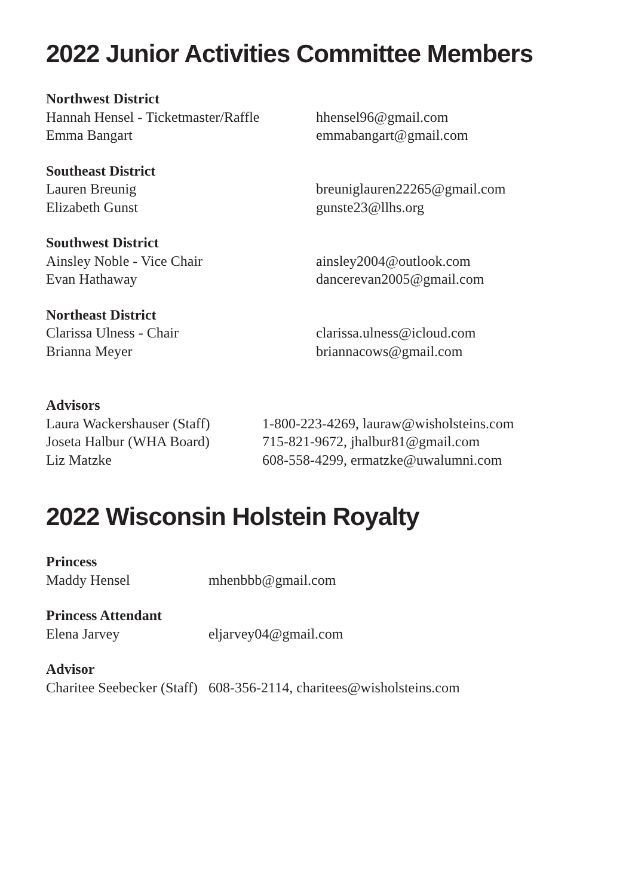2022 Junior Activities Committee Members
Northwest District
Hannah Hensel - Ticketmaster/Raffle
hhensel96@gmail.com
Emma Bangart emmabangart@gmail.com
Southeast District
Lauren Breunig breuniglauren22265@gmail.com
Elizabeth Gunst gunste23@llhs.org
Southwest District
Ainsley Noble - Vice Chair ainsley2004@outlook.com
Evan Hathaway dancerevan2005@gmail.com
Northeast District
Clarissa Ulness - Chair clarissa.ulness@icloud.com
Brianna Meyer briannacows@gmail.com
Advisors
Laura Wackershauser (Staff)
1-800-223-4269, lauraw@wisholsteins.com
Joseta Halbur (WHA Board) 715-821-9672, jhalbur81@gmail.com
Liz Matzke 608-558-4299, ermatzke@uwalumni.com
2022 Wisconsin Holstein Royalty
Princess
Maddy Hensel mhenbbb@gmail.com
Princess Attendant
Elena Jarvey eljarvey04@gmail.com
Advisor
Charitee Seebecker (Staff) 608-356-2114, charitees@wisholsteins.com